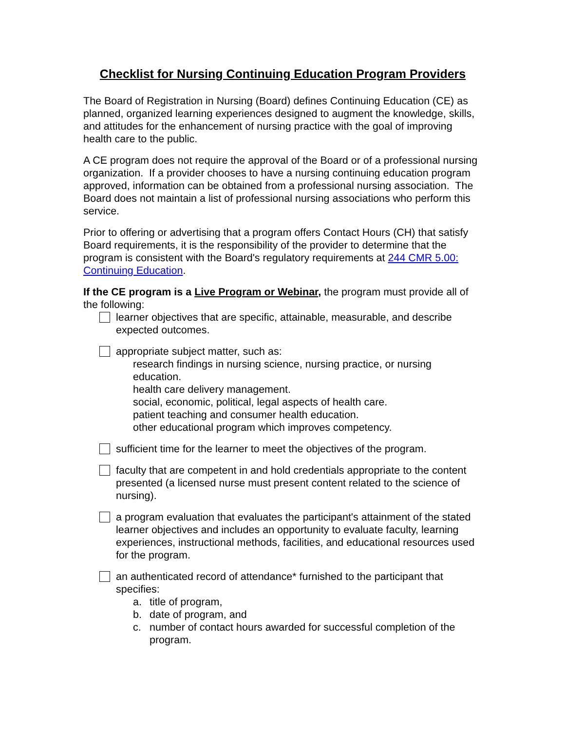Checklist for Nursing Continuing Education Program Providers
The Board of Registration in Nursing (Board) defines Continuing Education (CE) as planned, organized learning experiences designed to augment the knowledge, skills, and attitudes for the enhancement of nursing practice with the goal of improving health care to the public.
A CE program does not require the approval of the Board or of a professional nursing organization. If a provider chooses to have a nursing continuing education program approved, information can be obtained from a professional nursing association. The Board does not maintain a list of professional nursing associations who perform this service.
Prior to offering or advertising that a program offers Contact Hours (CH) that satisfy Board requirements, it is the responsibility of the provider to determine that the program is consistent with the Board's regulatory requirements at 244 CMR 5.00: Continuing Education.
If the CE program is a Live Program or Webinar, the program must provide all of the following:
learner objectives that are specific, attainable, measurable, and describe expected outcomes.
appropriate subject matter, such as:
research findings in nursing science, nursing practice, or nursing education.
health care delivery management.
social, economic, political, legal aspects of health care.
patient teaching and consumer health education.
other educational program which improves competency.
sufficient time for the learner to meet the objectives of the program.
faculty that are competent in and hold credentials appropriate to the content presented (a licensed nurse must present content related to the science of nursing).
a program evaluation that evaluates the participant's attainment of the stated learner objectives and includes an opportunity to evaluate faculty, learning experiences, instructional methods, facilities, and educational resources used for the program.
an authenticated record of attendance* furnished to the participant that specifies:
a. title of program,
b. date of program, and
c. number of contact hours awarded for successful completion of the program.